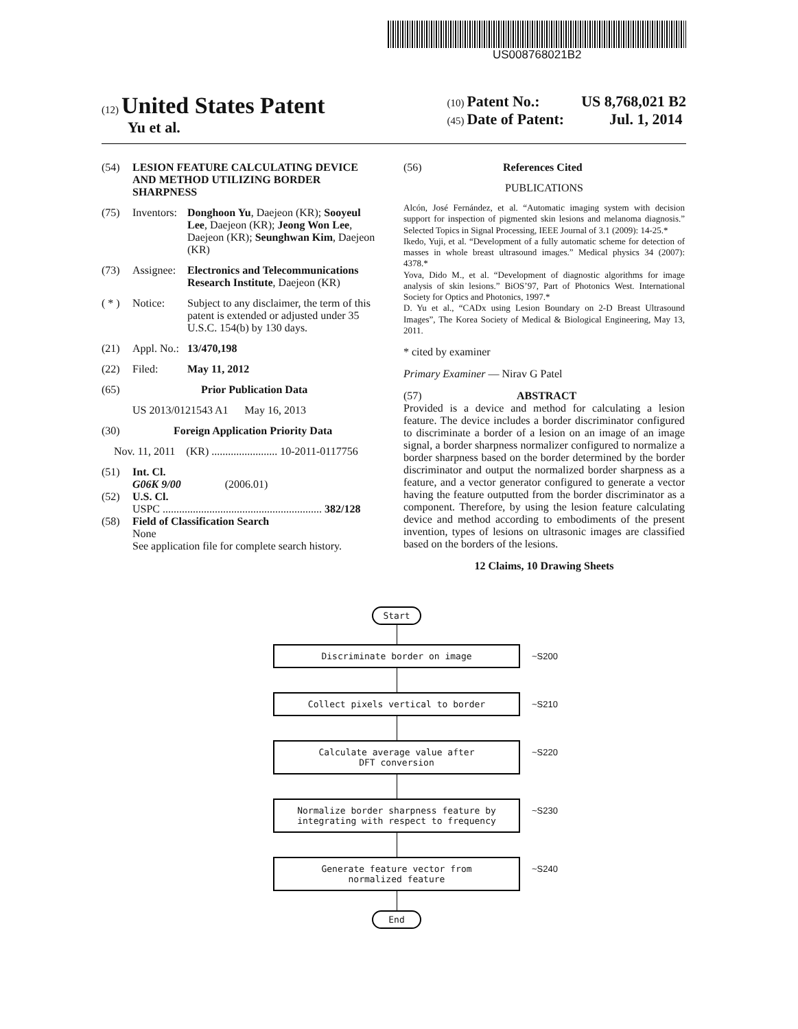US008768021B2
(12) United States Patent
Yu et al.
(10) Patent No.: US 8,768,021 B2
(45) Date of Patent: Jul. 1, 2014
(54) LESION FEATURE CALCULATING DEVICE AND METHOD UTILIZING BORDER SHARPNESS
(75) Inventors: Donghoon Yu, Daejeon (KR); Sooyeul Lee, Daejeon (KR); Jeong Won Lee, Daejeon (KR); Seunghwan Kim, Daejeon (KR)
(73) Assignee: Electronics and Telecommunications Research Institute, Daejeon (KR)
( * ) Notice: Subject to any disclaimer, the term of this patent is extended or adjusted under 35 U.S.C. 154(b) by 130 days.
(21) Appl. No.: 13/470,198
(22) Filed: May 11, 2012
(65) Prior Publication Data
US 2013/0121543 A1 May 16, 2013
(30) Foreign Application Priority Data
Nov. 11, 2011 (KR) ........................ 10-2011-0117756
(51) Int. Cl.
G06K 9/00 (2006.01)
(52) U.S. Cl.
USPC .......................................................... 382/128
(58) Field of Classification Search
None
See application file for complete search history.
(56) References Cited
PUBLICATIONS
Alcón, José Fernández, et al. “Automatic imaging system with decision support for inspection of pigmented skin lesions and melanoma diagnosis.” Selected Topics in Signal Processing, IEEE Journal of 3.1 (2009): 14-25.*
Ikedo, Yuji, et al. “Development of a fully automatic scheme for detection of masses in whole breast ultrasound images.” Medical physics 34 (2007): 4378.*
Yova, Dido M., et al. “Development of diagnostic algorithms for image analysis of skin lesions.” BiOS’97, Part of Photonics West. International Society for Optics and Photonics, 1997.*
D. Yu et al., “CADx using Lesion Boundary on 2-D Breast Ultrasound Images”, The Korea Society of Medical & Biological Engineering, May 13, 2011.
* cited by examiner
Primary Examiner — Nirav G Patel
(57) ABSTRACT
Provided is a device and method for calculating a lesion feature. The device includes a border discriminator configured to discriminate a border of a lesion on an image of an image signal, a border sharpness normalizer configured to normalize a border sharpness based on the border determined by the border discriminator and output the normalized border sharpness as a feature, and a vector generator configured to generate a vector having the feature outputted from the border discriminator as a component. Therefore, by using the lesion feature calculating device and method according to embodiments of the present invention, types of lesions on ultrasonic images are classified based on the borders of the lesions.
12 Claims, 10 Drawing Sheets
Start
Discriminate border on image ~S200
Collect pixels vertical to border ~S210
Calculate average value after
DFT conversion
~S220
Normalize border sharpness feature by
integrating with respect to frequency
~S230
Generate feature vector from
normalized feature
~S240
End